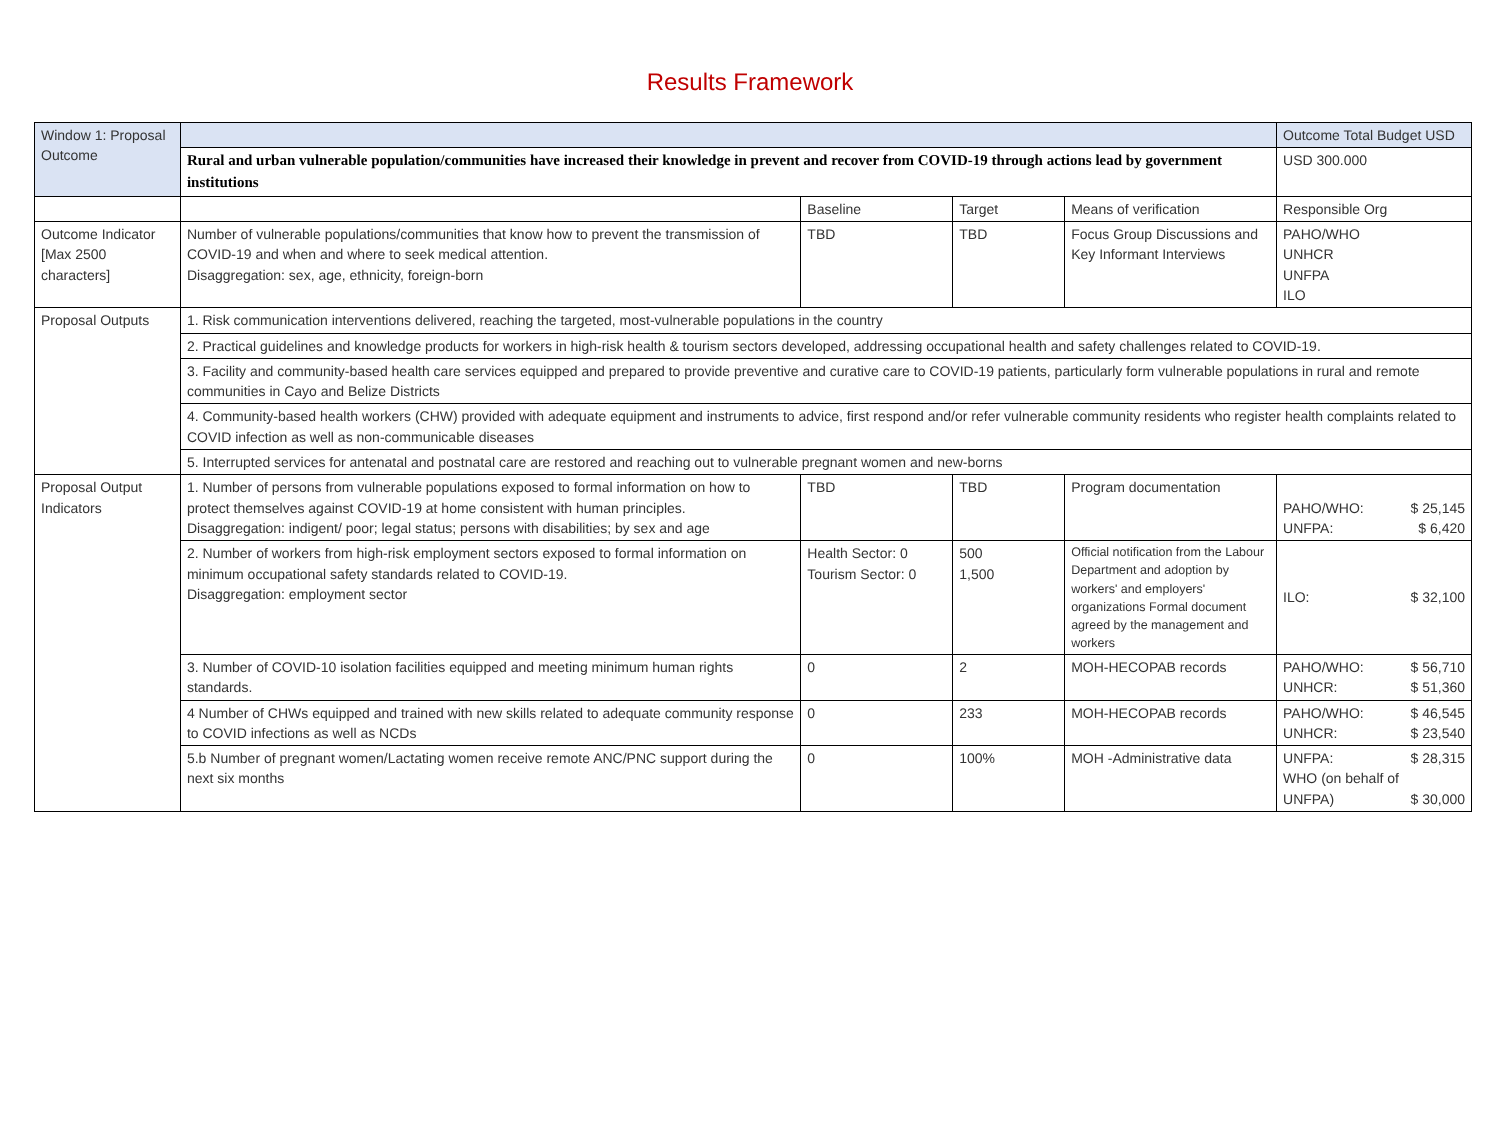Results Framework
| Window 1: Proposal Outcome | | | | | Outcome Total Budget USD |
| | Rural and urban vulnerable population/communities have increased their knowledge in prevent and recover from COVID-19 through actions lead by government institutions | | | | USD 300.000 |
| | | Baseline | Target | Means of verification | Responsible Org |
| Outcome Indicator [Max 2500 characters] | Number of vulnerable populations/communities that know how to prevent the transmission of COVID-19 and when and where to seek medical attention. Disaggregation: sex, age, ethnicity, foreign-born | TBD | TBD | Focus Group Discussions and Key Informant Interviews | PAHO/WHO UNHCR UNFPA ILO |
| Proposal Outputs | 1. Risk communication interventions delivered, reaching the targeted, most-vulnerable populations in the country | | | | |
| | 2. Practical guidelines and knowledge products for workers in high-risk health & tourism sectors developed, addressing occupational health and safety challenges related to COVID-19. | | | | |
| | 3. Facility and community-based health care services equipped and prepared to provide preventive and curative care to COVID-19 patients, particularly form vulnerable populations in rural and remote communities in Cayo and Belize Districts | | | | |
| | 4. Community-based health workers (CHW) provided with adequate equipment and instruments to advice, first respond and/or refer vulnerable community residents who register health complaints related to COVID infection as well as non-communicable diseases | | | | |
| | 5. Interrupted services for antenatal and postnatal care are restored and reaching out to vulnerable pregnant women and new-borns | | | | |
| Proposal Output Indicators | 1. Number of persons from vulnerable populations exposed to formal information on how to protect themselves against COVID-19 at home consistent with human principles. Disaggregation: indigent/ poor; legal status; persons with disabilities; by sex and age | TBD | TBD | Program documentation | PAHO/WHO: $ 25,145 UNFPA: $ 6,420 |
| | 2. Number of workers from high-risk employment sectors exposed to formal information on minimum occupational safety standards related to COVID-19. Disaggregation: employment sector | Health Sector: 0 Tourism Sector: 0 | 500 1,500 | Official notification from the Labour Department and adoption by workers' and employers' organizations Formal document agreed by the management and workers | ILO: $ 32,100 |
| | 3. Number of COVID-10 isolation facilities equipped and meeting minimum human rights standards. | 0 | 2 | MOH-HECOPAB records | PAHO/WHO: $ 56,710 UNHCR: $ 51,360 |
| | 4 Number of CHWs equipped and trained with new skills related to adequate community response to COVID infections as well as NCDs | 0 | 233 | MOH-HECOPAB records | PAHO/WHO: $ 46,545 UNHCR: $ 23,540 |
| | 5.b Number of pregnant women/Lactating women receive remote ANC/PNC support during the next six months | 0 | 100% | MOH -Administrative data | UNFPA: $ 28,315 WHO (on behalf of UNFPA) $ 30,000 |